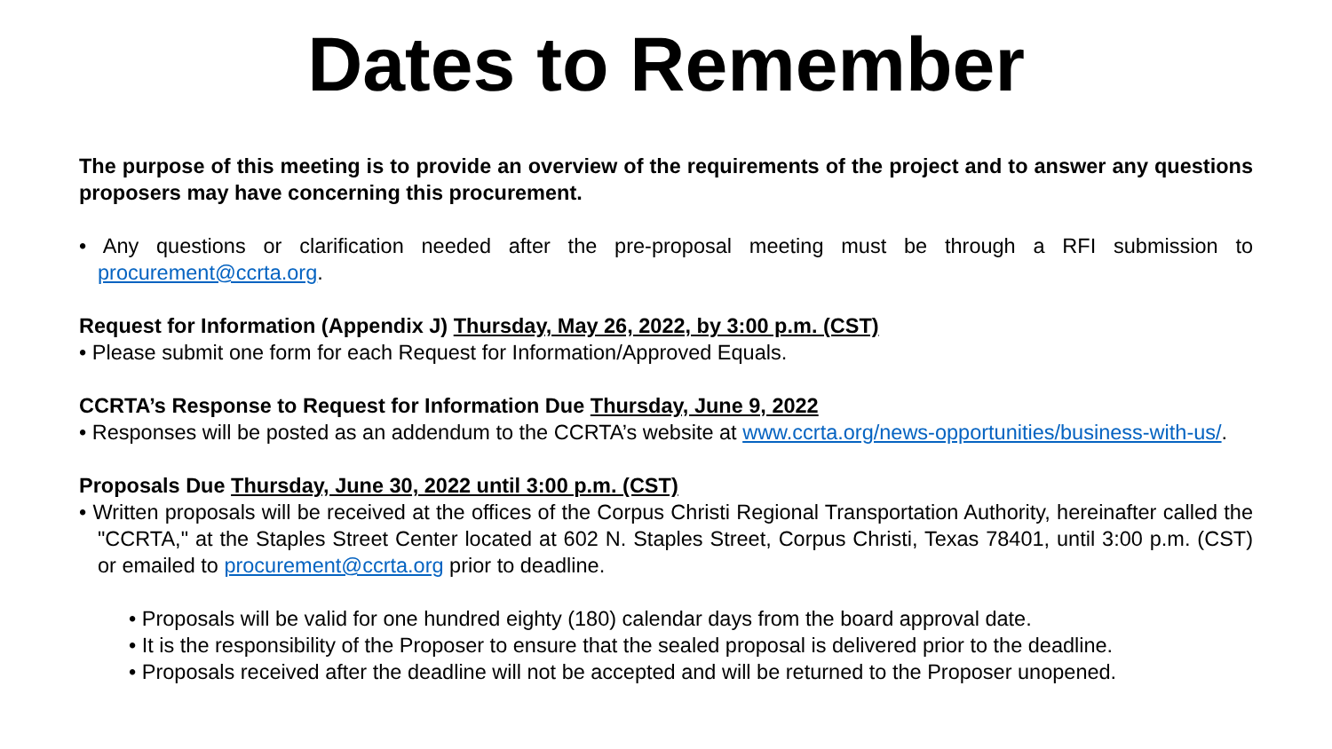Dates to Remember
The purpose of this meeting is to provide an overview of the requirements of the project and to answer any questions proposers may have concerning this procurement.
• Any questions or clarification needed after the pre-proposal meeting must be through a RFI submission to procurement@ccrta.org.
Request for Information (Appendix J) Thursday, May 26, 2022, by 3:00 p.m. (CST)
• Please submit one form for each Request for Information/Approved Equals.
CCRTA’s Response to Request for Information Due Thursday, June 9, 2022
• Responses will be posted as an addendum to the CCRTA’s website at www.ccrta.org/news-opportunities/business-with-us/.
Proposals Due Thursday, June 30, 2022 until 3:00 p.m. (CST)
• Written proposals will be received at the offices of the Corpus Christi Regional Transportation Authority, hereinafter called the "CCRTA," at the Staples Street Center located at 602 N. Staples Street, Corpus Christi, Texas 78401, until 3:00 p.m. (CST) or emailed to procurement@ccrta.org prior to deadline.
• Proposals will be valid for one hundred eighty (180) calendar days from the board approval date.
• It is the responsibility of the Proposer to ensure that the sealed proposal is delivered prior to the deadline.
• Proposals received after the deadline will not be accepted and will be returned to the Proposer unopened.